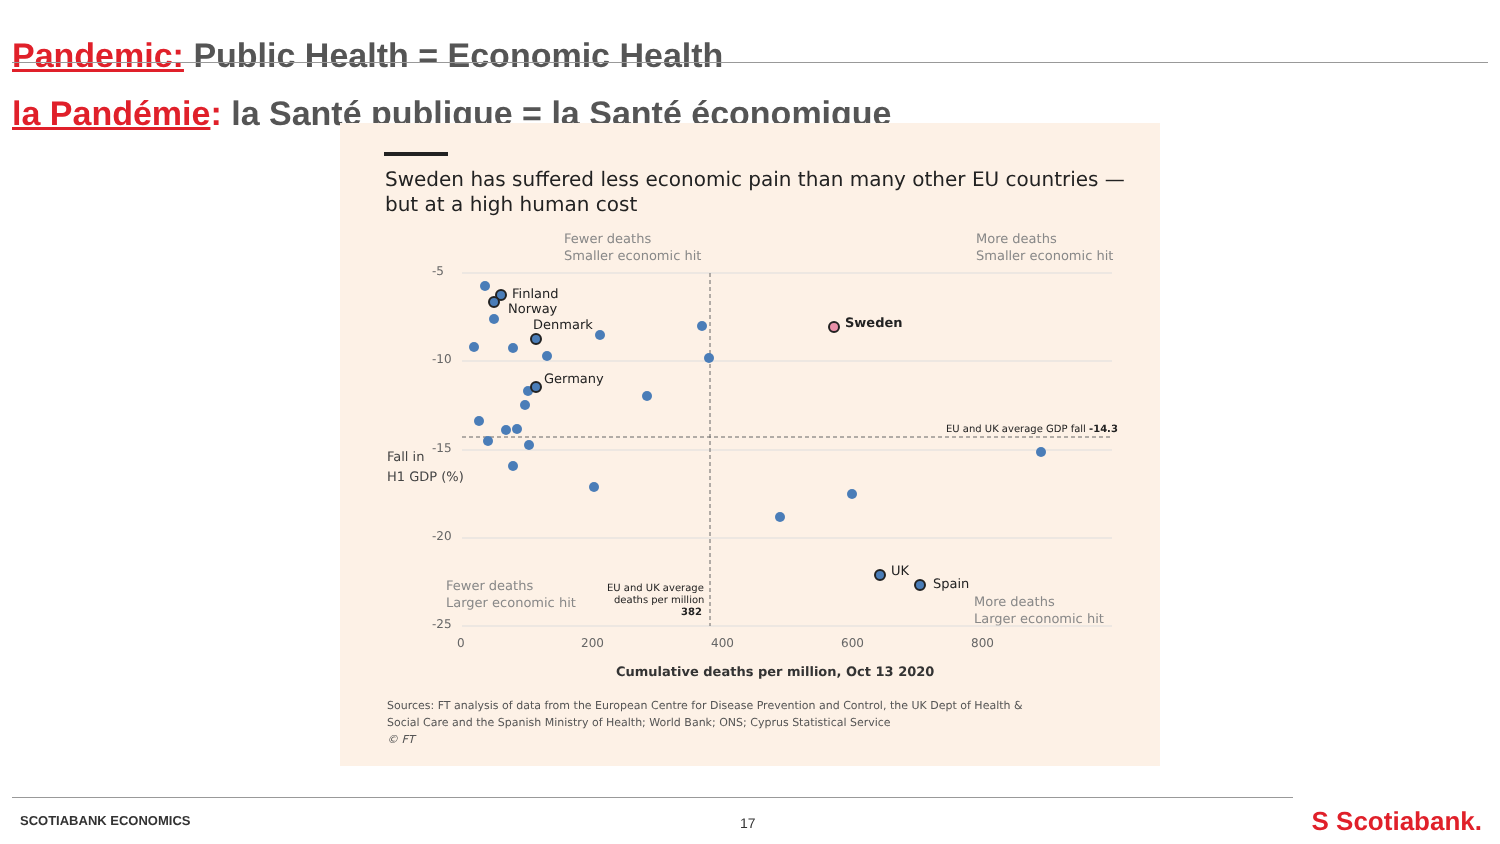Pandemic: Public Health = Economic Health
la Pandémie: la Santé publique = la Santé économique
Sweden has suffered less economic pain than many other EU countries —
but at a high human cost
Fewer deaths
Smaller economic hit
More deaths
Smaller economic hit
Fewer deaths
Larger economic hit
More deaths
Larger economic hit
-5
-10
-15
-20
-25
0
200
400
600
800
Fall in
H1 GDP (%)
EU and UK average GDP fall -14.3
EU and UK average
deaths per million
382
Cumulative deaths per million, Oct 13 2020
Finland
Norway
Denmark
Germany
Sweden
UK
Spain
Sources: FT analysis of data from the European Centre for Disease Prevention and Control, the UK Dept of Health &
Social Care and the Spanish Ministry of Health; World Bank; ONS; Cyprus Statistical Service
© FT
SCOTIABANK ECONOMICS 17 S Scotiabank.